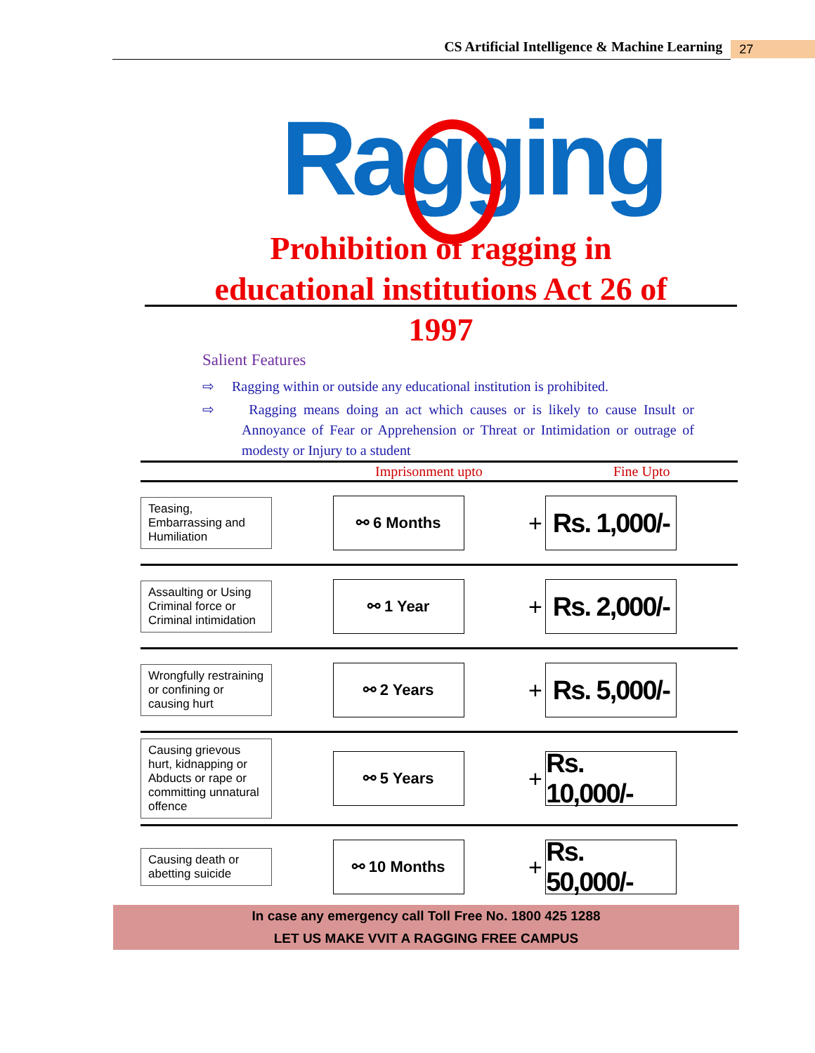CS Artificial Intelligence & Machine Learning
27
Ragging
Prohibition of ragging in
educational institutions Act 26 of
1997
Salient Features
⇨ Ragging within or outside any educational institution is prohibited.
⇨ Ragging means doing an act which causes or is likely to cause Insult or Annoyance of Fear or Apprehension or Threat or Intimidation or outrage of modesty or Injury to a student
| | Imprisonment upto | | Fine Upto |
| --- | --- | --- | --- |
| Teasing, Embarrassing and Humiliation | ⚯ 6 Months | + | Rs. 1,000/- |
| Assaulting or Using Criminal force or Criminal intimidation | ⚯ 1 Year | + | Rs. 2,000/- |
| Wrongfully restraining or confining or causing hurt | ⚯ 2 Years | + | Rs. 5,000/- |
| Causing grievous hurt, kidnapping or Abducts or rape or committing unnatural offence | ⚯ 5 Years | + | Rs. 10,000/- |
| Causing death or abetting suicide | ⚯ 10 Months | + | Rs. 50,000/- |
In case any emergency call Toll Free No. 1800 425 1288
LET US MAKE VVIT A RAGGING FREE CAMPUS